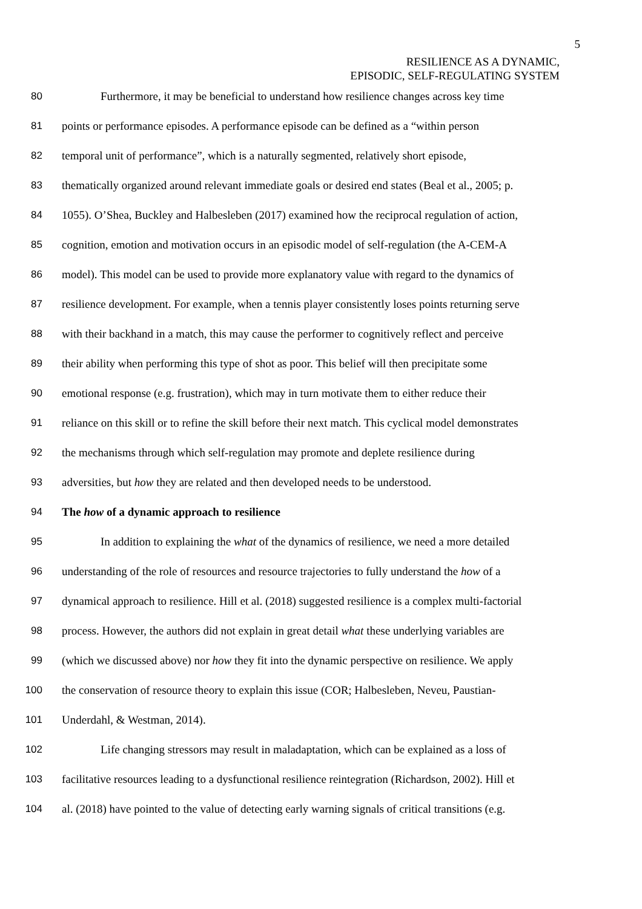5
RESILIENCE AS A DYNAMIC,
EPISODIC, SELF-REGULATING SYSTEM
80 Furthermore, it may be beneficial to understand how resilience changes across key time
81 points or performance episodes. A performance episode can be defined as a “within person
82 temporal unit of performance”, which is a naturally segmented, relatively short episode,
83 thematically organized around relevant immediate goals or desired end states (Beal et al., 2005; p.
84 1055). O’Shea, Buckley and Halbesleben (2017) examined how the reciprocal regulation of action,
85 cognition, emotion and motivation occurs in an episodic model of self-regulation (the A-CEM-A
86 model). This model can be used to provide more explanatory value with regard to the dynamics of
87 resilience development. For example, when a tennis player consistently loses points returning serve
88 with their backhand in a match, this may cause the performer to cognitively reflect and perceive
89 their ability when performing this type of shot as poor. This belief will then precipitate some
90 emotional response (e.g. frustration), which may in turn motivate them to either reduce their
91 reliance on this skill or to refine the skill before their next match. This cyclical model demonstrates
92 the mechanisms through which self-regulation may promote and deplete resilience during
93 adversities, but how they are related and then developed needs to be understood.
94 The how of a dynamic approach to resilience
95 In addition to explaining the what of the dynamics of resilience, we need a more detailed
96 understanding of the role of resources and resource trajectories to fully understand the how of a
97 dynamical approach to resilience. Hill et al. (2018) suggested resilience is a complex multi-factorial
98 process. However, the authors did not explain in great detail what these underlying variables are
99 (which we discussed above) nor how they fit into the dynamic perspective on resilience. We apply
100 the conservation of resource theory to explain this issue (COR; Halbesleben, Neveu, Paustian-
101 Underdahl, & Westman, 2014).
102 Life changing stressors may result in maladaptation, which can be explained as a loss of
103 facilitative resources leading to a dysfunctional resilience reintegration (Richardson, 2002). Hill et
104 al. (2018) have pointed to the value of detecting early warning signals of critical transitions (e.g.